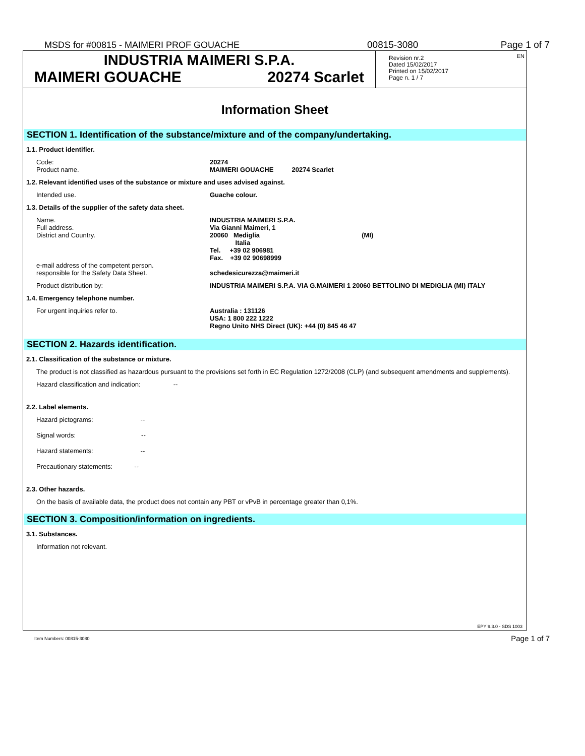MSDS for #00815 - MAIMERI PROF GOUACHE 00815-3080 Page 1 of 7
INDUSTRIA MAIMERI S.P.A.
MAIMERI GOUACHE 20274 Scarlet
EN Revision nr.2
Dated 15/02/2017
Printed on 15/02/2017
Page n. 1 / 7
Information Sheet
SECTION 1. Identification of the substance/mixture and of the company/undertaking.
1.1. Product identifier.
Code:
Product name.
20274
MAIMERI GOUACHE 20274 Scarlet
1.2. Relevant identified uses of the substance or mixture and uses advised against.
Intended use. Guache colour.
1.3. Details of the supplier of the safety data sheet.
Name.
Full address.
District and Country.
e-mail address of the competent person.
responsible for the Safety Data Sheet.
INDUSTRIA MAIMERI S.P.A.
Via Gianni Maimeri, 1
20060 Mediglia (MI)
Italia
Tel. +39 02 906981
Fax. +39 02 90698999
schedesicurezza@maimeri.it
Product distribution by: INDUSTRIA MAIMERI S.P.A. VIA G.MAIMERI 1 20060 BETTOLINO DI MEDIGLIA (MI) ITALY
1.4. Emergency telephone number.
For urgent inquiries refer to. Australia : 131126
USA: 1 800 222 1222
Regno Unito NHS Direct (UK): +44 (0) 845 46 47
SECTION 2. Hazards identification.
2.1. Classification of the substance or mixture.
The product is not classified as hazardous pursuant to the provisions set forth in EC Regulation 1272/2008 (CLP) (and subsequent amendments and supplements).
Hazard classification and indication: --
2.2. Label elements.
Hazard pictograms: --
Signal words: --
Hazard statements: --
Precautionary statements: --
2.3. Other hazards.
On the basis of available data, the product does not contain any PBT or vPvB in percentage greater than 0,1%.
SECTION 3. Composition/information on ingredients.
3.1. Substances.
Information not relevant.
EPY 9.3.0 - SDS 1003
Item Numbers: 00815-3080 Page 1 of 7